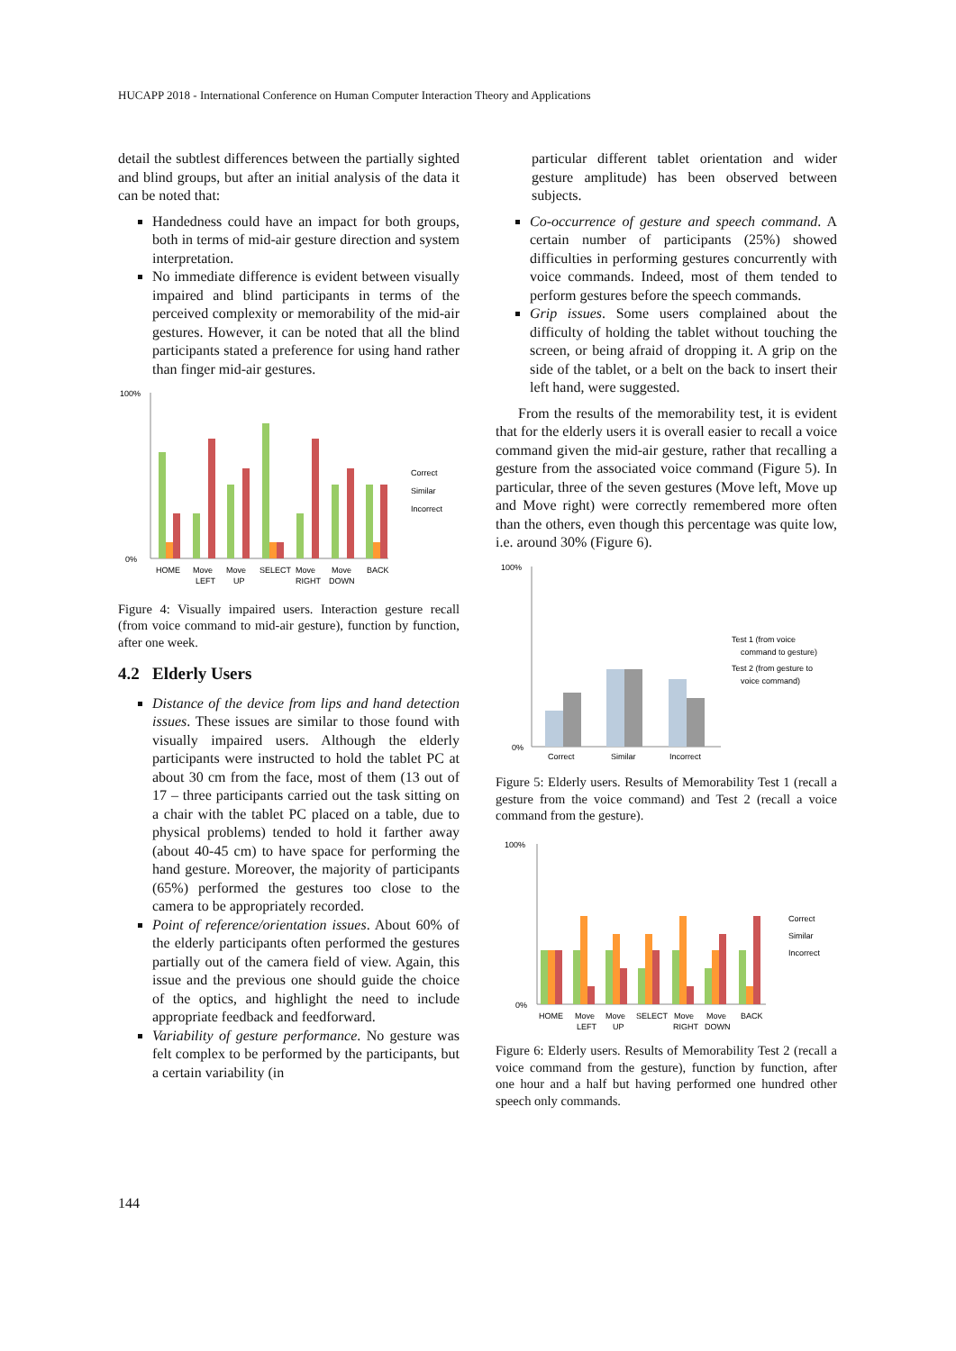HUCAPP 2018 - International Conference on Human Computer Interaction Theory and Applications
detail the subtlest differences between the partially sighted and blind groups, but after an initial analysis of the data it can be noted that:
Handedness could have an impact for both groups, both in terms of mid-air gesture direction and system interpretation.
No immediate difference is evident between visually impaired and blind participants in terms of the perceived complexity or memorability of the mid-air gestures. However, it can be noted that all the blind participants stated a preference for using hand rather than finger mid-air gestures.
100%
0%
HOME
Move
Move
SELECT
Move
Move
BACK
LEFT
UP
RIGHT
DOWN
Correct
Similar
Incorrect
Figure 4: Visually impaired users. Interaction gesture recall (from voice command to mid-air gesture), function by function, after one week.
4.2 Elderly Users
Distance of the device from lips and hand detection issues. These issues are similar to those found with visually impaired users. Although the elderly participants were instructed to hold the tablet PC at about 30 cm from the face, most of them (13 out of 17 – three participants carried out the task sitting on a chair with the tablet PC placed on a table, due to physical problems) tended to hold it farther away (about 40-45 cm) to have space for performing the hand gesture. Moreover, the majority of participants (65%) performed the gestures too close to the camera to be appropriately recorded.
Point of reference/orientation issues. About 60% of the elderly participants often performed the gestures partially out of the camera field of view. Again, this issue and the previous one should guide the choice of the optics, and highlight the need to include appropriate feedback and feedforward.
Variability of gesture performance. No gesture was felt complex to be performed by the participants, but a certain variability (in
particular different tablet orientation and wider gesture amplitude) has been observed between subjects.
Co-occurrence of gesture and speech command. A certain number of participants (25%) showed difficulties in performing gestures concurrently with voice commands. Indeed, most of them tended to perform gestures before the speech commands.
Grip issues. Some users complained about the difficulty of holding the tablet without touching the screen, or being afraid of dropping it. A grip on the side of the tablet, or a belt on the back to insert their left hand, were suggested.
From the results of the memorability test, it is evident that for the elderly users it is overall easier to recall a voice command given the mid-air gesture, rather that recalling a gesture from the associated voice command (Figure 5). In particular, three of the seven gestures (Move left, Move up and Move right) were correctly remembered more often than the others, even though this percentage was quite low, i.e. around 30% (Figure 6).
100%
0%
Correct
Similar
Incorrect
Test 1 (from voice
command to gesture)
Test 2 (from gesture to
voice command)
Figure 5: Elderly users. Results of Memorability Test 1 (recall a gesture from the voice command) and Test 2 (recall a voice command from the gesture).
100%
0%
HOME
Move
Move
SELECT
Move
Move
BACK
LEFT
UP
RIGHT
DOWN
Correct
Similar
Incorrect
Figure 6: Elderly users. Results of Memorability Test 2 (recall a voice command from the gesture), function by function, after one hour and a half but having performed one hundred other speech only commands.
144